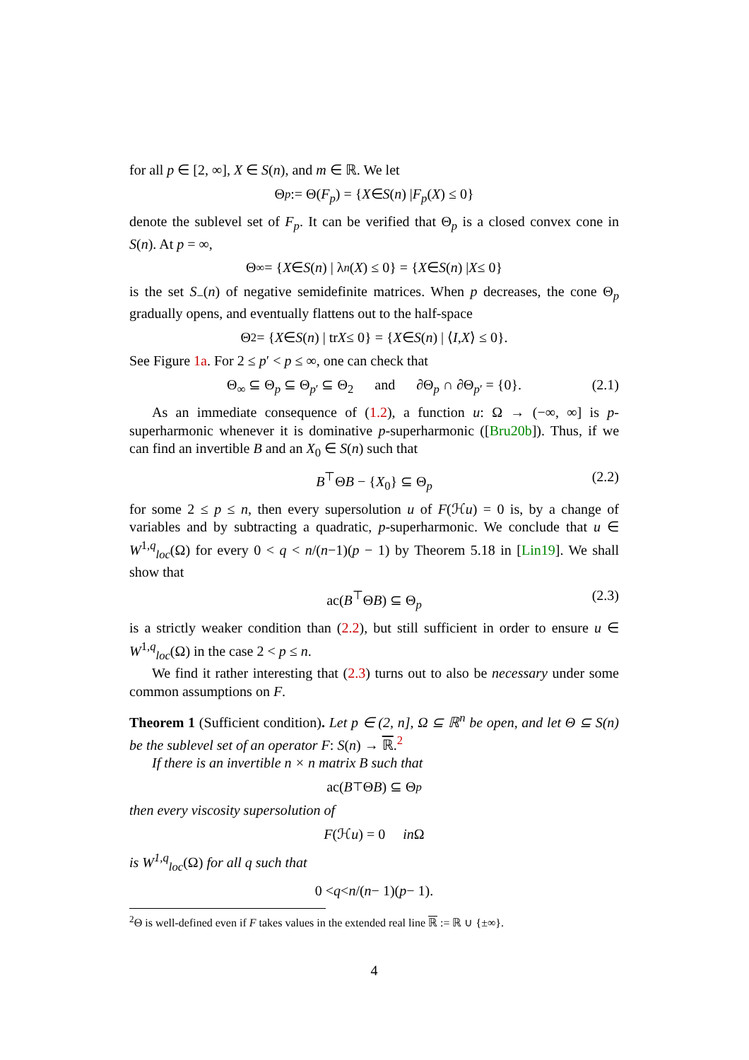for all p ∈ [2, ∞], X ∈ S(n), and m ∈ ℝ. We let
Θ<sub>p</sub> := Θ(F<sub>p</sub>) = { X ∈ S (n) | F<sub>p</sub> (X) ≤ 0}
denote the sublevel set of F<sub>p</sub>. It can be verified that Θ<sub>p</sub> is a closed convex cone in S(n). At p = ∞,
Θ<sub>∞</sub> = { X ∈ S (n) | λ<sub>n</sub> (X) ≤ 0} = { X ∈ S (n) | X ≤ 0}
is the set S<sub>−</sub>(n) of negative semidefinite matrices. When p decreases, the cone Θ<sub>p</sub> gradually opens, and eventually flattens out to the half-space
Θ<sub>2</sub> = { X ∈ S (n) | tr X ≤ 0} = { X ∈ S (n) | ⟨ I, X ⟩ ≤ 0}.
See Figure 1a. For 2 ≤ p′ < p ≤ ∞, one can check that
Θ<sub>∞</sub> ⊆ Θ<sub>p</sub> ⊆ Θ<sub>p′</sub> ⊆ Θ<sub>2</sub> and ∂Θ<sub>p</sub> ∩ ∂Θ<sub>p′</sub> = {0}. (2.1)
As an immediate consequence of (1.2), a function u: Ω → (−∞, ∞] is p-superharmonic whenever it is dominative p-superharmonic ([Bru20b]). Thus, if we can find an invertible B and an X<sub>0</sub> ∈ S(n) such that
B<sup>⊤</sup>ΘB − {X<sub>0</sub>} ⊆ Θ<sub>p</sub> (2.2)
for some 2 ≤ p ≤ n, then every supersolution u of F(ℋu) = 0 is, by a change of variables and by subtracting a quadratic, p-superharmonic. We conclude that u ∈ W<sup>1,q</sup><sub>loc</sub>(Ω) for every 0 < q < n/(n−1)(p − 1) by Theorem 5.18 in [Lin19]. We shall show that
ac(B<sup>⊤</sup>ΘB) ⊆ Θ<sub>p</sub> (2.3)
is a strictly weaker condition than (2.2), but still sufficient in order to ensure u ∈ W<sup>1,q</sup><sub>loc</sub>(Ω) in the case 2 < p ≤ n.
We find it rather interesting that (2.3) turns out to also be necessary under some common assumptions on F.
Theorem 1 (Sufficient condition). Let p ∈ (2, n], Ω ⊆ ℝ<sup>n</sup> be open, and let Θ ⊆ S(n) be the sublevel set of an operator F: S(n) → ℝ.<sup>2</sup>
If there is an invertible n × n matrix B such that
ac(B<sup>⊤</sup>Θ B) ⊆ Θ<sub>p</sub>
then every viscosity supersolution of
F (ℋ u) = 0 in Ω
is W<sup>1,q</sup><sub>loc</sub>(Ω) for all q such that
0 < q < n /(n − 1)(p − 1).
<sup>2</sup> Θ is well-defined even if F takes values in the extended real line ℝ := ℝ ∪ {±∞}.
4